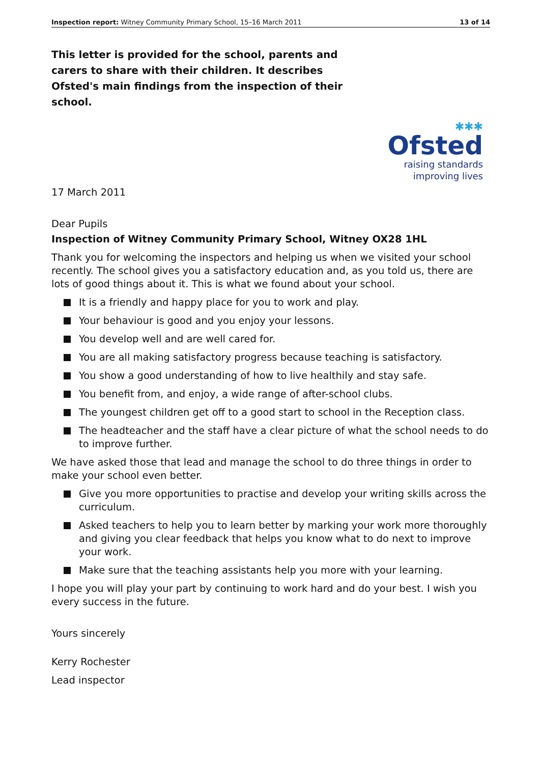Inspection report: Witney Community Primary School, 15–16 March 2011 13 of 14
This letter is provided for the school, parents and carers to share with their children. It describes Ofsted's main findings from the inspection of their school.
✱✱✱
Ofsted
raising standards
improving lives
17 March 2011
Dear Pupils
Inspection of Witney Community Primary School, Witney OX28 1HL
Thank you for welcoming the inspectors and helping us when we visited your school recently. The school gives you a satisfactory education and, as you told us, there are lots of good things about it. This is what we found about your school.
It is a friendly and happy place for you to work and play.
Your behaviour is good and you enjoy your lessons.
You develop well and are well cared for.
You are all making satisfactory progress because teaching is satisfactory.
You show a good understanding of how to live healthily and stay safe.
You benefit from, and enjoy, a wide range of after-school clubs.
The youngest children get off to a good start to school in the Reception class.
The headteacher and the staff have a clear picture of what the school needs to do to improve further.
We have asked those that lead and manage the school to do three things in order to make your school even better.
Give you more opportunities to practise and develop your writing skills across the curriculum.
Asked teachers to help you to learn better by marking your work more thoroughly and giving you clear feedback that helps you know what to do next to improve your work.
Make sure that the teaching assistants help you more with your learning.
I hope you will play your part by continuing to work hard and do your best. I wish you every success in the future.
Yours sincerely
Kerry Rochester
Lead inspector